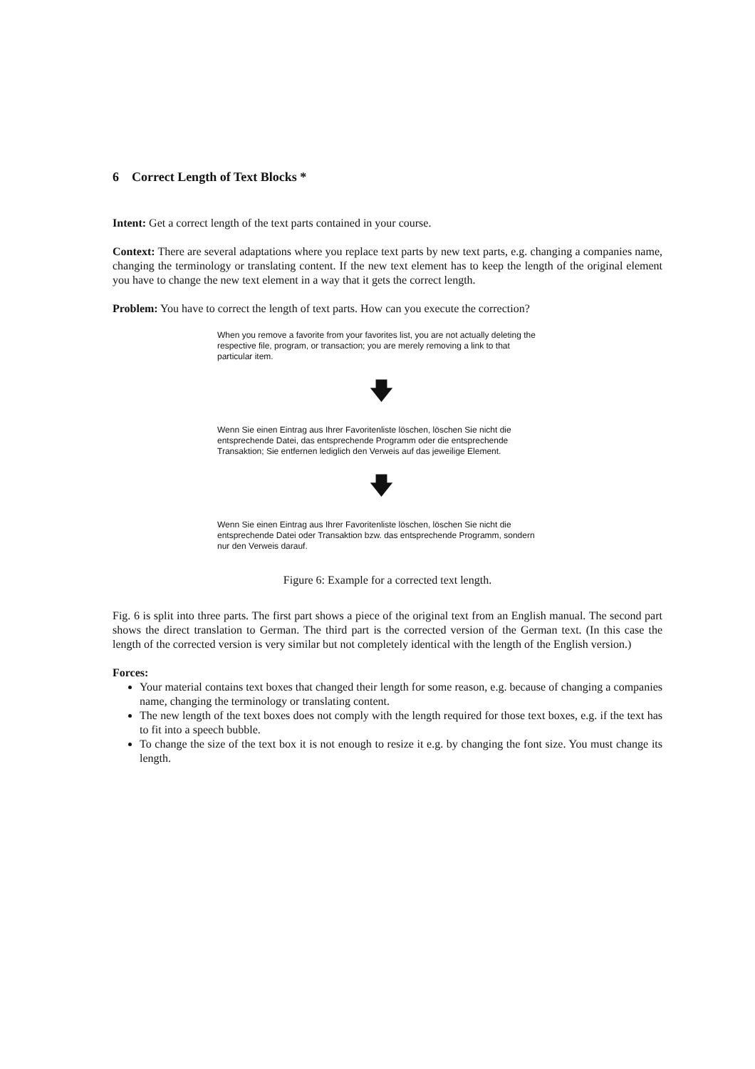6 Correct Length of Text Blocks *
Intent: Get a correct length of the text parts contained in your course.
Context: There are several adaptations where you replace text parts by new text parts, e.g. changing a companies name, changing the terminology or translating content. If the new text element has to keep the length of the original element you have to change the new text element in a way that it gets the correct length.
Problem: You have to correct the length of text parts. How can you execute the correction?
When you remove a favorite from your favorites list, you are not actually deleting the respective file, program, or transaction; you are merely removing a link to that particular item.
🡇
Wenn Sie einen Eintrag aus Ihrer Favoritenliste löschen, löschen Sie nicht die entsprechende Datei, das entsprechende Programm oder die entsprechende Transaktion; Sie entfernen lediglich den Verweis auf das jeweilige Element.
🡇
Wenn Sie einen Eintrag aus Ihrer Favoritenliste löschen, löschen Sie nicht die entsprechende Datei oder Transaktion bzw. das entsprechende Programm, sondern nur den Verweis darauf.
Figure 6: Example for a corrected text length.
Fig. 6 is split into three parts. The first part shows a piece of the original text from an English manual. The second part shows the direct translation to German. The third part is the corrected version of the German text. (In this case the length of the corrected version is very similar but not completely identical with the length of the English version.)
Forces:
Your material contains text boxes that changed their length for some reason, e.g. because of changing a companies name, changing the terminology or translating content.
The new length of the text boxes does not comply with the length required for those text boxes, e.g. if the text has to fit into a speech bubble.
To change the size of the text box it is not enough to resize it e.g. by changing the font size. You must change its length.